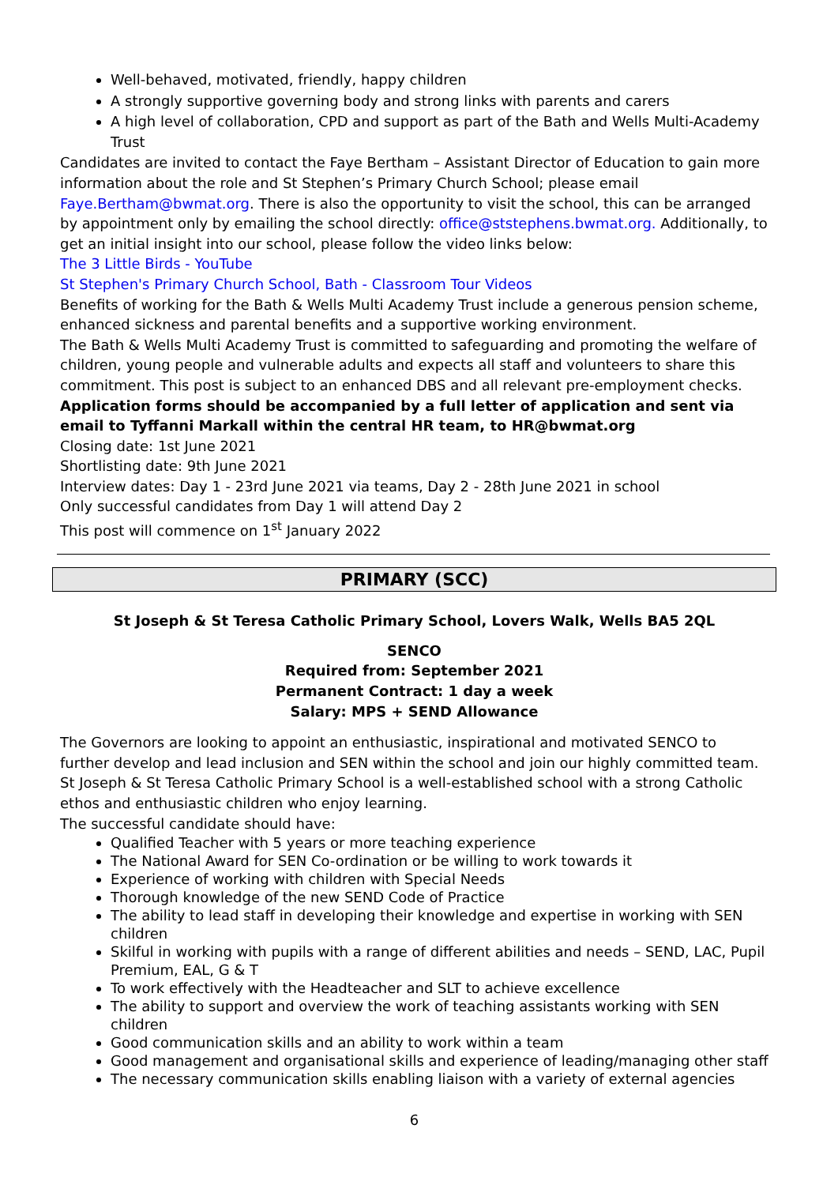Well-behaved, motivated, friendly, happy children
A strongly supportive governing body and strong links with parents and carers
A high level of collaboration, CPD and support as part of the Bath and Wells Multi-Academy Trust
Candidates are invited to contact the Faye Bertham – Assistant Director of Education to gain more information about the role and St Stephen’s Primary Church School; please email Faye.Bertham@bwmat.org. There is also the opportunity to visit the school, this can be arranged by appointment only by emailing the school directly: office@ststephens.bwmat.org. Additionally, to get an initial insight into our school, please follow the video links below:
The 3 Little Birds - YouTube
St Stephen's Primary Church School, Bath - Classroom Tour Videos
Benefits of working for the Bath & Wells Multi Academy Trust include a generous pension scheme, enhanced sickness and parental benefits and a supportive working environment.
The Bath & Wells Multi Academy Trust is committed to safeguarding and promoting the welfare of children, young people and vulnerable adults and expects all staff and volunteers to share this commitment. This post is subject to an enhanced DBS and all relevant pre-employment checks.
Application forms should be accompanied by a full letter of application and sent via email to Tyffanni Markall within the central HR team, to HR@bwmat.org
Closing date: 1st June 2021
Shortlisting date: 9th June 2021
Interview dates: Day 1 - 23rd June 2021 via teams, Day 2 - 28th June 2021 in school
Only successful candidates from Day 1 will attend Day 2
This post will commence on 1<sup>st</sup> January 2022
PRIMARY (SCC)
St Joseph & St Teresa Catholic Primary School, Lovers Walk, Wells BA5 2QL
SENCO
Required from: September 2021
Permanent Contract: 1 day a week
Salary: MPS + SEND Allowance
The Governors are looking to appoint an enthusiastic, inspirational and motivated SENCO to further develop and lead inclusion and SEN within the school and join our highly committed team. St Joseph & St Teresa Catholic Primary School is a well-established school with a strong Catholic ethos and enthusiastic children who enjoy learning.
The successful candidate should have:
Qualified Teacher with 5 years or more teaching experience
The National Award for SEN Co-ordination or be willing to work towards it
Experience of working with children with Special Needs
Thorough knowledge of the new SEND Code of Practice
The ability to lead staff in developing their knowledge and expertise in working with SEN children
Skilful in working with pupils with a range of different abilities and needs – SEND, LAC, Pupil Premium, EAL, G & T
To work effectively with the Headteacher and SLT to achieve excellence
The ability to support and overview the work of teaching assistants working with SEN children
Good communication skills and an ability to work within a team
Good management and organisational skills and experience of leading/managing other staff
The necessary communication skills enabling liaison with a variety of external agencies
6